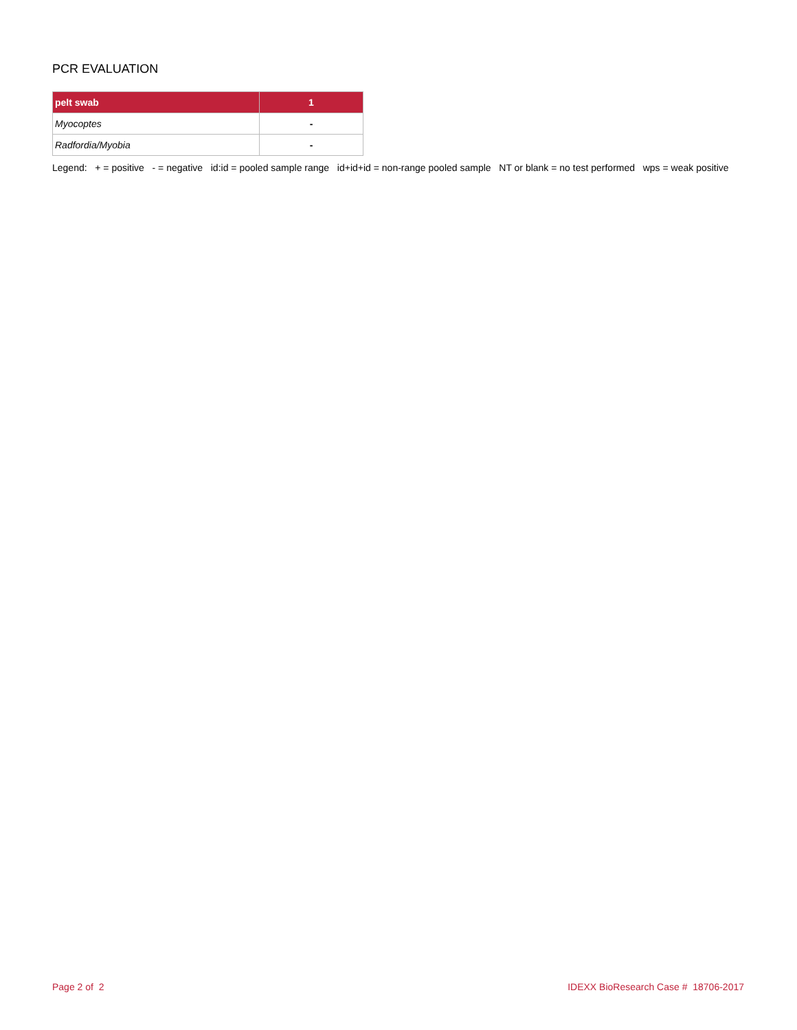PCR EVALUATION
| pelt swab | 1 |
| --- | --- |
| Myocoptes | - |
| Radfordia/Myobia | - |
Legend: + = positive - = negative id:id = pooled sample range id+id+id = non-range pooled sample NT or blank = no test performed wps = weak positive
Page 2 of 2 IDEXX BioResearch Case # 18706-2017